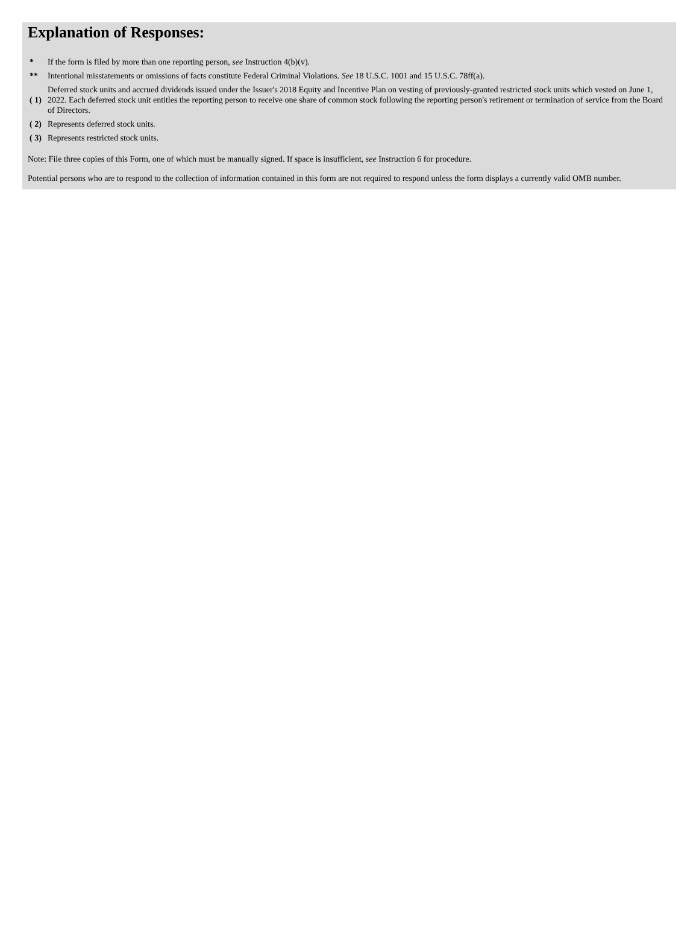Explanation of Responses:
| * | If the form is filed by more than one reporting person, see Instruction 4(b)(v). |
| ** | Intentional misstatements or omissions of facts constitute Federal Criminal Violations. See 18 U.S.C. 1001 and 15 U.S.C. 78ff(a). |
| ( 1) | Deferred stock units and accrued dividends issued under the Issuer's 2018 Equity and Incentive Plan on vesting of previously-granted restricted stock units which vested on June 1, 2022. Each deferred stock unit entitles the reporting person to receive one share of common stock following the reporting person's retirement or termination of service from the Board of Directors. |
| ( 2) | Represents deferred stock units. |
| ( 3) | Represents restricted stock units. |
Note: File three copies of this Form, one of which must be manually signed. If space is insufficient, see Instruction 6 for procedure.
Potential persons who are to respond to the collection of information contained in this form are not required to respond unless the form displays a currently valid OMB number.